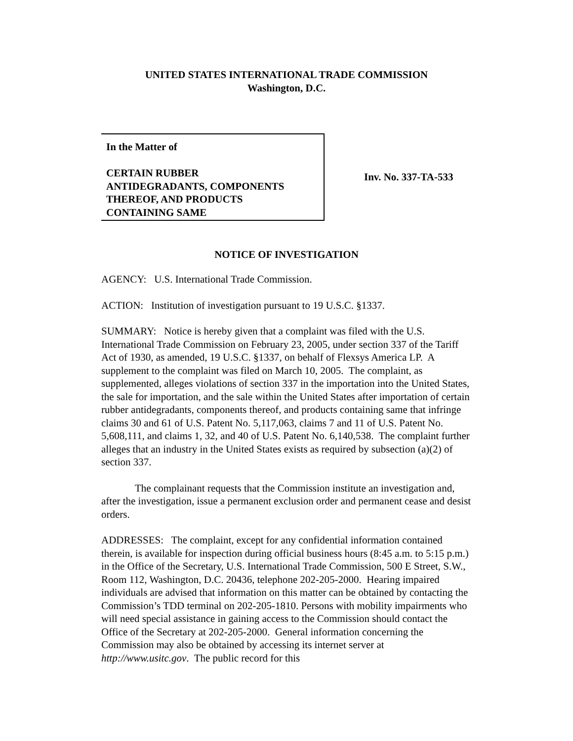UNITED STATES INTERNATIONAL TRADE COMMISSION
Washington, D.C.
In the Matter of
CERTAIN RUBBER
ANTIDEGRADANTS, COMPONENTS
THEREOF, AND PRODUCTS
CONTAINING SAME
Inv. No. 337-TA-533
NOTICE OF INVESTIGATION
AGENCY: U.S. International Trade Commission.
ACTION: Institution of investigation pursuant to 19 U.S.C. §1337.
SUMMARY: Notice is hereby given that a complaint was filed with the U.S. International Trade Commission on February 23, 2005, under section 337 of the Tariff Act of 1930, as amended, 19 U.S.C. §1337, on behalf of Flexsys America LP. A supplement to the complaint was filed on March 10, 2005. The complaint, as supplemented, alleges violations of section 337 in the importation into the United States, the sale for importation, and the sale within the United States after importation of certain rubber antidegradants, components thereof, and products containing same that infringe claims 30 and 61 of U.S. Patent No. 5,117,063, claims 7 and 11 of U.S. Patent No. 5,608,111, and claims 1, 32, and 40 of U.S. Patent No. 6,140,538. The complaint further alleges that an industry in the United States exists as required by subsection (a)(2) of section 337.
The complainant requests that the Commission institute an investigation and, after the investigation, issue a permanent exclusion order and permanent cease and desist orders.
ADDRESSES: The complaint, except for any confidential information contained therein, is available for inspection during official business hours (8:45 a.m. to 5:15 p.m.) in the Office of the Secretary, U.S. International Trade Commission, 500 E Street, S.W., Room 112, Washington, D.C. 20436, telephone 202-205-2000. Hearing impaired individuals are advised that information on this matter can be obtained by contacting the Commission’s TDD terminal on 202-205-1810. Persons with mobility impairments who will need special assistance in gaining access to the Commission should contact the Office of the Secretary at 202-205-2000. General information concerning the Commission may also be obtained by accessing its internet server at http://www.usitc.gov. The public record for this